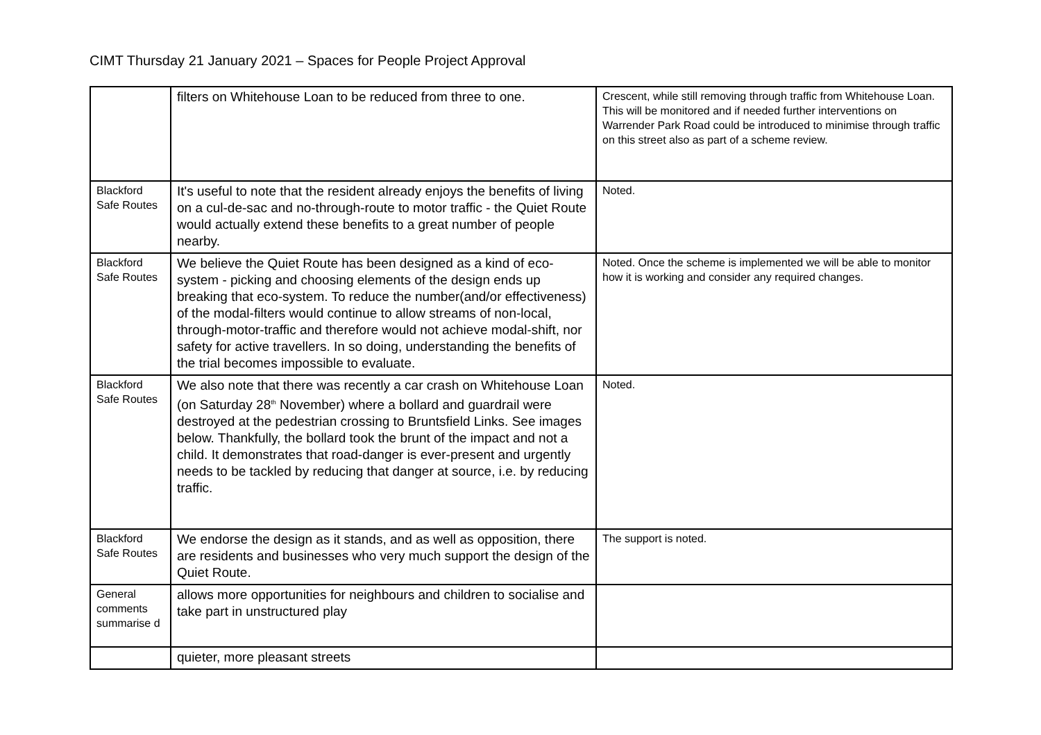CIMT Thursday 21 January 2021 – Spaces for People Project Approval
| | filters on Whitehouse Loan to be reduced from three to one. | Crescent, while still removing through traffic from Whitehouse Loan. This will be monitored and if needed further interventions on Warrender Park Road could be introduced to minimise through traffic on this street also as part of a scheme review. |
| Blackford Safe Routes | It's useful to note that the resident already enjoys the benefits of living on a cul-de-sac and no-through-route to motor traffic - the Quiet Route would actually extend these benefits to a great number of people nearby. | Noted. |
| Blackford Safe Routes | We believe the Quiet Route has been designed as a kind of eco-system - picking and choosing elements of the design ends up breaking that eco-system. To reduce the number(and/or effectiveness) of the modal-filters would continue to allow streams of non-local, through-motor-traffic and therefore would not achieve modal-shift, nor safety for active travellers. In so doing, understanding the benefits of the trial becomes impossible to evaluate. | Noted. Once the scheme is implemented we will be able to monitor how it is working and consider any required changes. |
| Blackford Safe Routes | We also note that there was recently a car crash on Whitehouse Loan (on Saturday 28<sup>th</sup> November) where a bollard and guardrail were destroyed at the pedestrian crossing to Bruntsfield Links. See images below. Thankfully, the bollard took the brunt of the impact and not a child. It demonstrates that road-danger is ever-present and urgently needs to be tackled by reducing that danger at source, i.e. by reducing traffic. | Noted. |
| Blackford Safe Routes | We endorse the design as it stands, and as well as opposition, there are residents and businesses who very much support the design of the Quiet Route. | The support is noted. |
| General comments summarise d | allows more opportunities for neighbours and children to socialise and take part in unstructured play | |
| | quieter, more pleasant streets | |